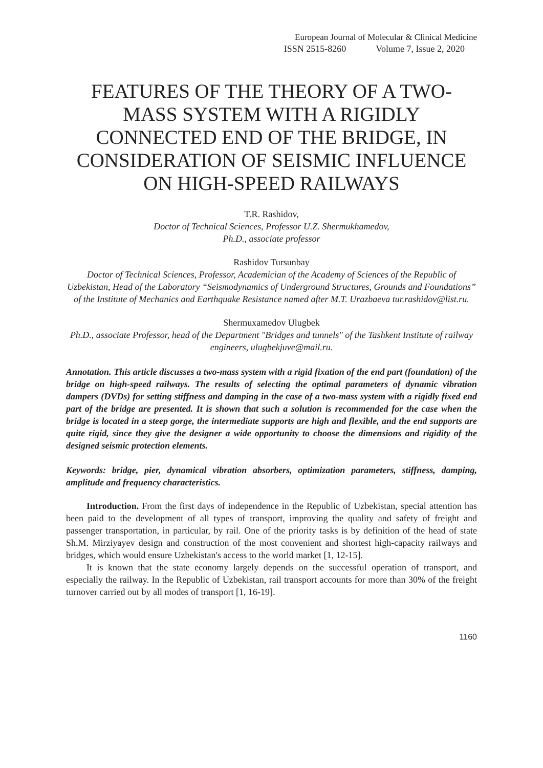European Journal of Molecular & Clinical Medicine
ISSN 2515-8260 Volume 7, Issue 2, 2020
FEATURES OF THE THEORY OF A TWO-MASS SYSTEM WITH A RIGIDLY CONNECTED END OF THE BRIDGE, IN CONSIDERATION OF SEISMIC INFLUENCE ON HIGH-SPEED RAILWAYS
T.R. Rashidov,
Doctor of Technical Sciences, Professor U.Z. Shermukhamedov,
Ph.D., associate professor
Rashidov Tursunbay
Doctor of Technical Sciences, Professor, Academician of the Academy of Sciences of the Republic of Uzbekistan, Head of the Laboratory “Seismodynamics of Underground Structures, Grounds and Foundations” of the Institute of Mechanics and Earthquake Resistance named after M.T. Urazbaeva tur.rashidov@list.ru.
Shermuxamedov Ulugbek
Ph.D., associate Professor, head of the Department "Bridges and tunnels" of the Tashkent Institute of railway engineers, ulugbekjuve@mail.ru.
Annotation. This article discusses a two-mass system with a rigid fixation of the end part (foundation) of the bridge on high-speed railways. The results of selecting the optimal parameters of dynamic vibration dampers (DVDs) for setting stiffness and damping in the case of a two-mass system with a rigidly fixed end part of the bridge are presented. It is shown that such a solution is recommended for the case when the bridge is located in a steep gorge, the intermediate supports are high and flexible, and the end supports are quite rigid, since they give the designer a wide opportunity to choose the dimensions and rigidity of the designed seismic protection elements.
Keywords: bridge, pier, dynamical vibration absorbers, optimization parameters, stiffness, damping, amplitude and frequency characteristics.
Introduction. From the first days of independence in the Republic of Uzbekistan, special attention has been paid to the development of all types of transport, improving the quality and safety of freight and passenger transportation, in particular, by rail. One of the priority tasks is by definition of the head of state Sh.M. Mirziyayev design and construction of the most convenient and shortest high-capacity railways and bridges, which would ensure Uzbekistan's access to the world market [1, 12-15].
It is known that the state economy largely depends on the successful operation of transport, and especially the railway. In the Republic of Uzbekistan, rail transport accounts for more than 30% of the freight turnover carried out by all modes of transport [1, 16-19].
1160